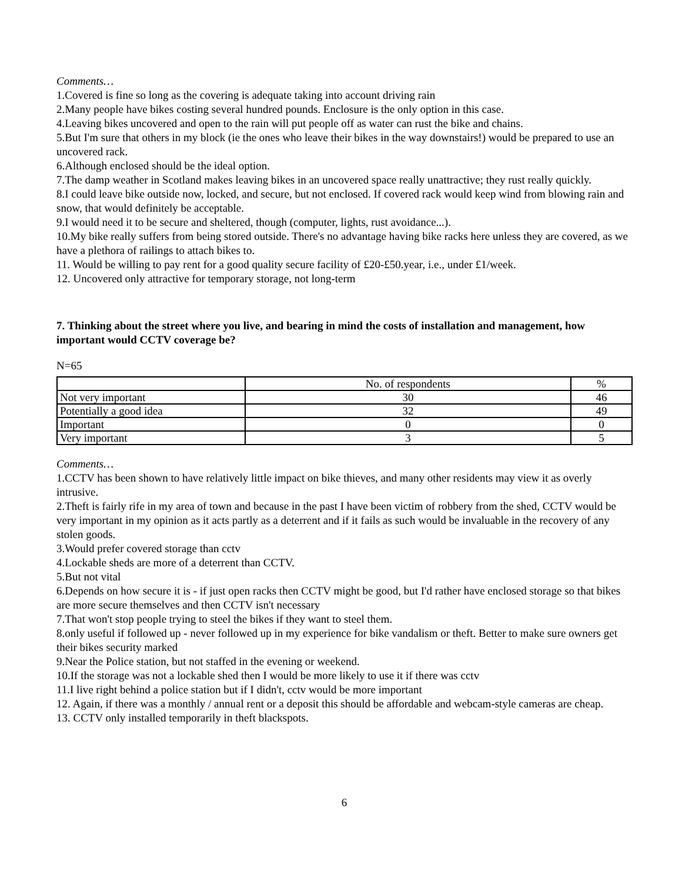Comments…
1.Covered is fine so long as the covering is adequate taking into account driving rain
2.Many people have bikes costing several hundred pounds. Enclosure is the only option in this case.
4.Leaving bikes uncovered and open to the rain will put people off as water can rust the bike and chains.
5.But I'm sure that others in my block (ie the ones who leave their bikes in the way downstairs!) would be prepared to use an uncovered rack.
6.Although enclosed should be the ideal option.
7.The damp weather in Scotland makes leaving bikes in an uncovered space really unattractive; they rust really quickly.
8.I could leave bike outside now, locked, and secure, but not enclosed. If covered rack would keep wind from blowing rain and snow, that would definitely be acceptable.
9.I would need it to be secure and sheltered, though (computer, lights, rust avoidance...).
10.My bike really suffers from being stored outside. There's no advantage having bike racks here unless they are covered, as we have a plethora of railings to attach bikes to.
11. Would be willing to pay rent for a good quality secure facility of £20-£50.year, i.e., under £1/week.
12. Uncovered only attractive for temporary storage, not long-term
7. Thinking about the street where you live, and bearing in mind the costs of installation and management, how important would CCTV coverage be?
N=65
| | No. of respondents | % |
| Not very important | 30 | 46 |
| Potentially a good idea | 32 | 49 |
| Important | 0 | 0 |
| Very important | 3 | 5 |
Comments…
1.CCTV has been shown to have relatively little impact on bike thieves, and many other residents may view it as overly intrusive.
2.Theft is fairly rife in my area of town and because in the past I have been victim of robbery from the shed, CCTV would be very important in my opinion as it acts partly as a deterrent and if it fails as such would be invaluable in the recovery of any stolen goods.
3.Would prefer covered storage than cctv
4.Lockable sheds are more of a deterrent than CCTV.
5.But not vital
6.Depends on how secure it is - if just open racks then CCTV might be good, but I'd rather have enclosed storage so that bikes are more secure themselves and then CCTV isn't necessary
7.That won't stop people trying to steel the bikes if they want to steel them.
8.only useful if followed up - never followed up in my experience for bike vandalism or theft. Better to make sure owners get their bikes security marked
9.Near the Police station, but not staffed in the evening or weekend.
10.If the storage was not a lockable shed then I would be more likely to use it if there was cctv
11.I live right behind a police station but if I didn't, cctv would be more important
12. Again, if there was a monthly / annual rent or a deposit this should be affordable and webcam-style cameras are cheap.
13. CCTV only installed temporarily in theft blackspots.
6